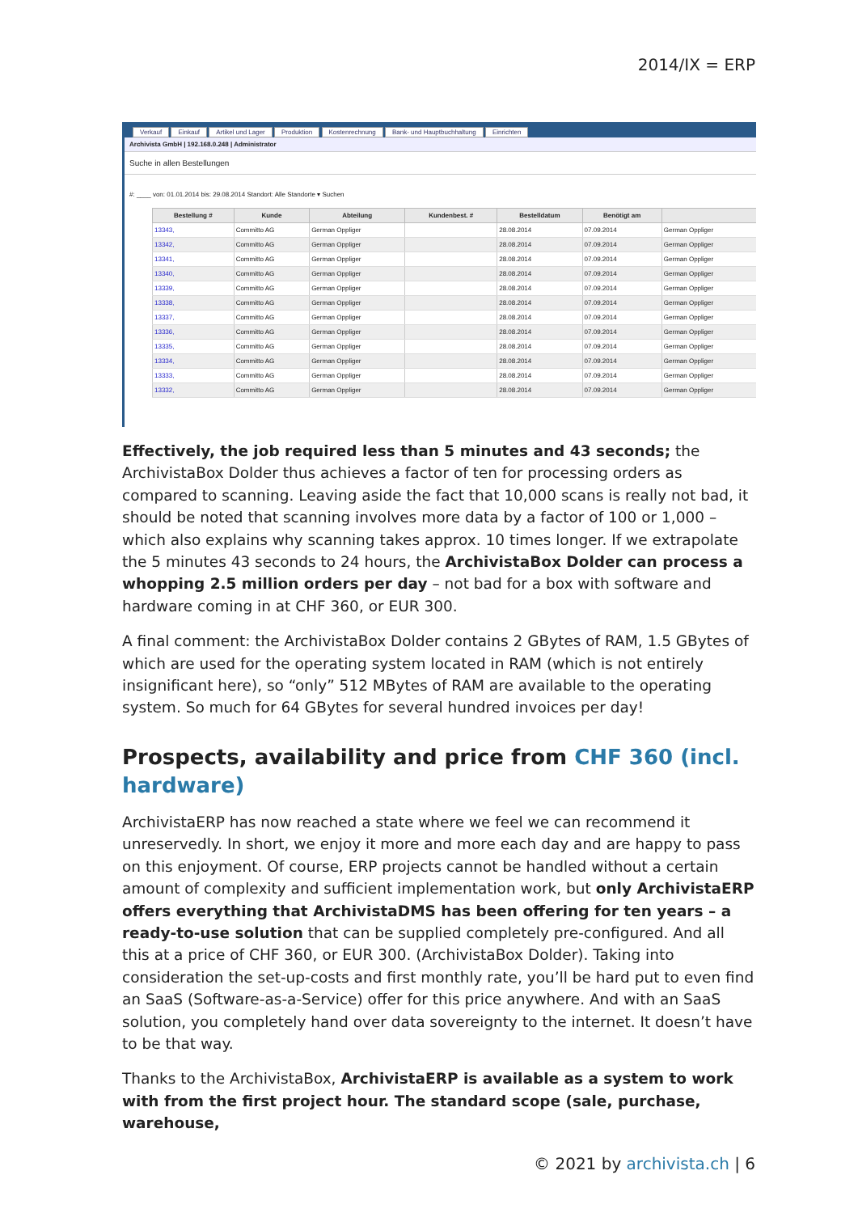2014/IX = ERP
Verkauf Einkauf Artikel und Lager Produktion Kostenrechnung Bank- und Hauptbuchhaltung Einrichten
Archivista GmbH | 192.168.0.248 | Administrator
Suche in allen Bestellungen
#: ____ von: 01.01.2014 bis: 29.08.2014 Standort: Alle Standorte ▾ Suchen
| Bestellung # | Kunde | Abteilung | Kundenbest. # | Bestelldatum | Benötigt am | |
| --- | --- | --- | --- | --- | --- | --- |
| 13343, | Committo AG | German Oppliger | | 28.08.2014 | 07.09.2014 | German Oppliger |
| 13342, | Committo AG | German Oppliger | | 28.08.2014 | 07.09.2014 | German Oppliger |
| 13341, | Committo AG | German Oppliger | | 28.08.2014 | 07.09.2014 | German Oppliger |
| 13340, | Committo AG | German Oppliger | | 28.08.2014 | 07.09.2014 | German Oppliger |
| 13339, | Committo AG | German Oppliger | | 28.08.2014 | 07.09.2014 | German Oppliger |
| 13338, | Committo AG | German Oppliger | | 28.08.2014 | 07.09.2014 | German Oppliger |
| 13337, | Committo AG | German Oppliger | | 28.08.2014 | 07.09.2014 | German Oppliger |
| 13336, | Committo AG | German Oppliger | | 28.08.2014 | 07.09.2014 | German Oppliger |
| 13335, | Committo AG | German Oppliger | | 28.08.2014 | 07.09.2014 | German Oppliger |
| 13334, | Committo AG | German Oppliger | | 28.08.2014 | 07.09.2014 | German Oppliger |
| 13333, | Committo AG | German Oppliger | | 28.08.2014 | 07.09.2014 | German Oppliger |
| 13332, | Committo AG | German Oppliger | | 28.08.2014 | 07.09.2014 | German Oppliger |
Effectively, the job required less than 5 minutes and 43 seconds; the ArchivistaBox Dolder thus achieves a factor of ten for processing orders as compared to scanning. Leaving aside the fact that 10,000 scans is really not bad, it should be noted that scanning involves more data by a factor of 100 or 1,000 – which also explains why scanning takes approx. 10 times longer. If we extrapolate the 5 minutes 43 seconds to 24 hours, the ArchivistaBox Dolder can process a whopping 2.5 million orders per day – not bad for a box with software and hardware coming in at CHF 360, or EUR 300.
A final comment: the ArchivistaBox Dolder contains 2 GBytes of RAM, 1.5 GBytes of which are used for the operating system located in RAM (which is not entirely insignificant here), so “only” 512 MBytes of RAM are available to the operating system. So much for 64 GBytes for several hundred invoices per day!
Prospects, availability and price from CHF 360 (incl. hardware)
ArchivistaERP has now reached a state where we feel we can recommend it unreservedly. In short, we enjoy it more and more each day and are happy to pass on this enjoyment. Of course, ERP projects cannot be handled without a certain amount of complexity and sufficient implementation work, but only ArchivistaERP offers everything that ArchivistaDMS has been offering for ten years – a ready-to-use solution that can be supplied completely pre-configured. And all this at a price of CHF 360, or EUR 300. (ArchivistaBox Dolder). Taking into consideration the set-up-costs and first monthly rate, you’ll be hard put to even find an SaaS (Software-as-a-Service) offer for this price anywhere. And with an SaaS solution, you completely hand over data sovereignty to the internet. It doesn’t have to be that way.
Thanks to the ArchivistaBox, ArchivistaERP is available as a system to work with from the first project hour. The standard scope (sale, purchase, warehouse,
© 2021 by archivista.ch | 6